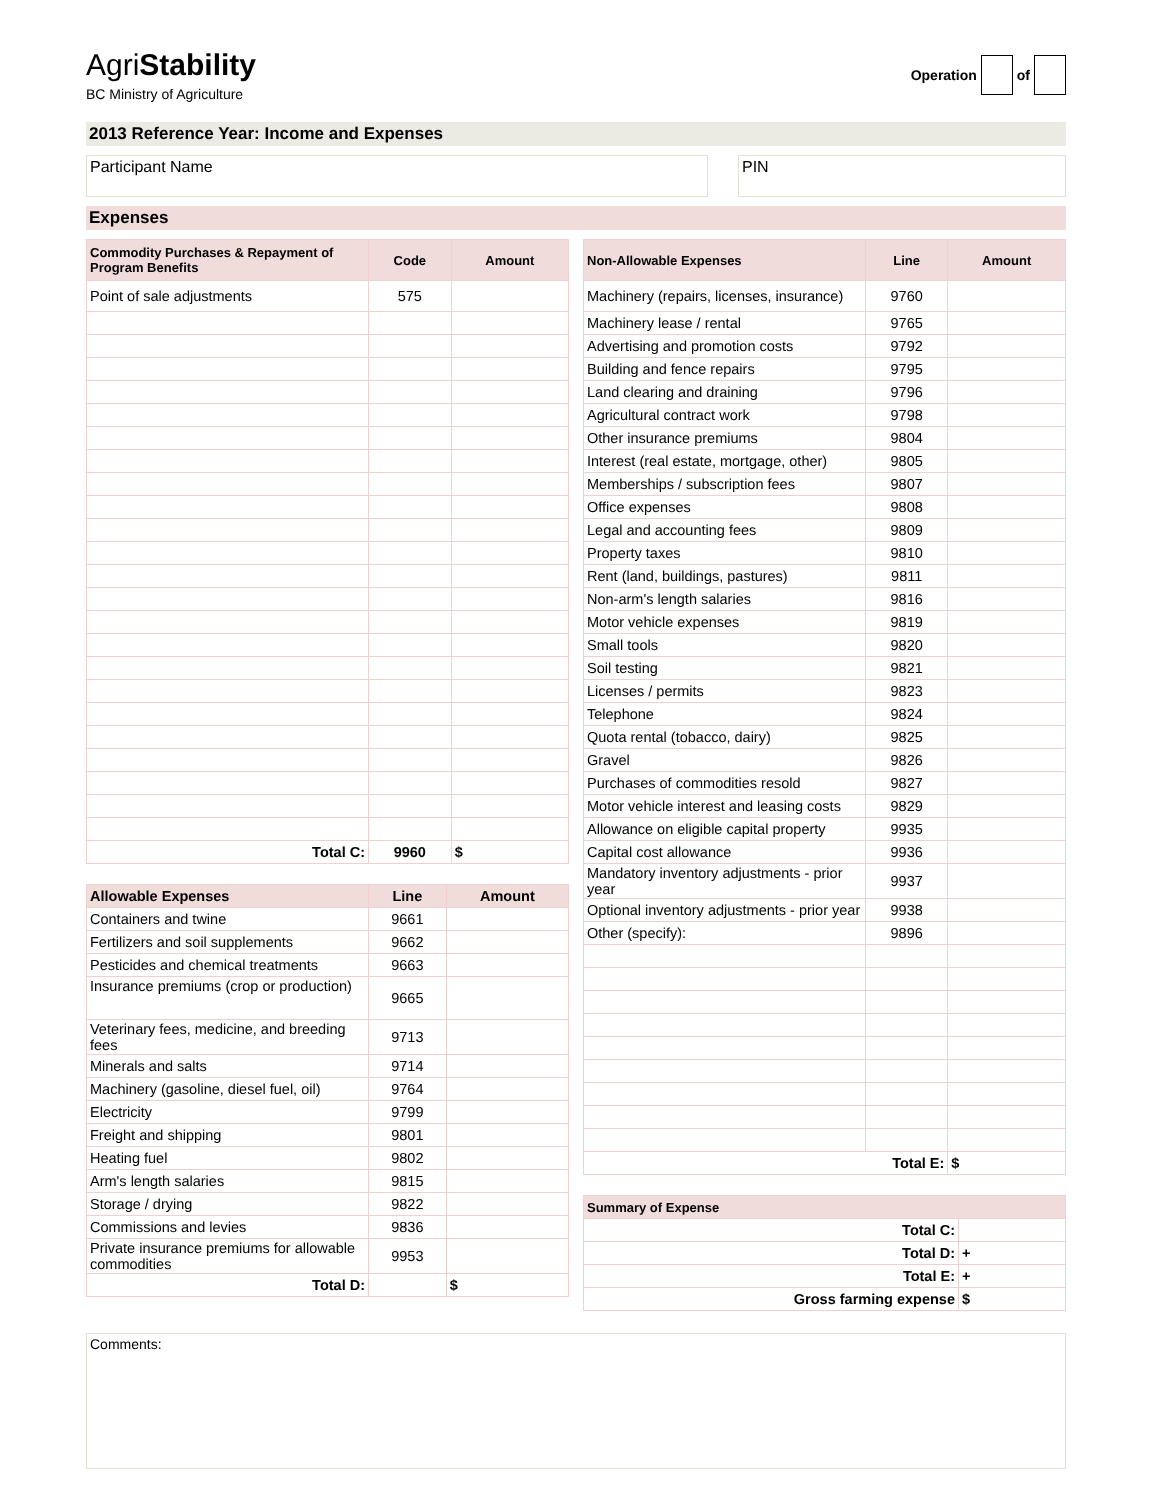AgriStability
BC Ministry of Agriculture
Operation of
2013 Reference Year: Income and Expenses
Participant Name PIN
Expenses
| Commodity Purchases & Repayment of Program Benefits | Code | Amount |
| --- | --- | --- |
| Point of sale adjustments | 575 | |
| Total C: | 9960 | $ |
| Allowable Expenses | Line | Amount |
| --- | --- | --- |
| Containers and twine | 9661 | |
| Fertilizers and soil supplements | 9662 | |
| Pesticides and chemical treatments | 9663 | |
| Insurance premiums (crop or production) | 9665 | |
| Veterinary fees, medicine, and breeding fees | 9713 | |
| Minerals and salts | 9714 | |
| Machinery (gasoline, diesel fuel, oil) | 9764 | |
| Electricity | 9799 | |
| Freight and shipping | 9801 | |
| Heating fuel | 9802 | |
| Arm's length salaries | 9815 | |
| Storage / drying | 9822 | |
| Commissions and levies | 9836 | |
| Private insurance premiums for allowable commodities | 9953 | |
| Total D: | | $ |
| Non-Allowable Expenses | Line | Amount |
| --- | --- | --- |
| Machinery (repairs, licenses, insurance) | 9760 | |
| Machinery lease / rental | 9765 | |
| Advertising and promotion costs | 9792 | |
| Building and fence repairs | 9795 | |
| Land clearing and draining | 9796 | |
| Agricultural contract work | 9798 | |
| Other insurance premiums | 9804 | |
| Interest (real estate, mortgage, other) | 9805 | |
| Memberships / subscription fees | 9807 | |
| Office expenses | 9808 | |
| Legal and accounting fees | 9809 | |
| Property taxes | 9810 | |
| Rent (land, buildings, pastures) | 9811 | |
| Non-arm's length salaries | 9816 | |
| Motor vehicle expenses | 9819 | |
| Small tools | 9820 | |
| Soil testing | 9821 | |
| Licenses / permits | 9823 | |
| Telephone | 9824 | |
| Quota rental (tobacco, dairy) | 9825 | |
| Gravel | 9826 | |
| Purchases of commodities resold | 9827 | |
| Motor vehicle interest and leasing costs | 9829 | |
| Allowance on eligible capital property | 9935 | |
| Capital cost allowance | 9936 | |
| Mandatory inventory adjustments - prior year | 9937 | |
| Optional inventory adjustments - prior year | 9938 | |
| Other (specify): | 9896 | |
| Total E: | | $ |
| Summary of Expense | |
| --- | --- |
| Total C: | |
| Total D: | + |
| Total E: | + |
| Gross farming expense | $ |
Comments: